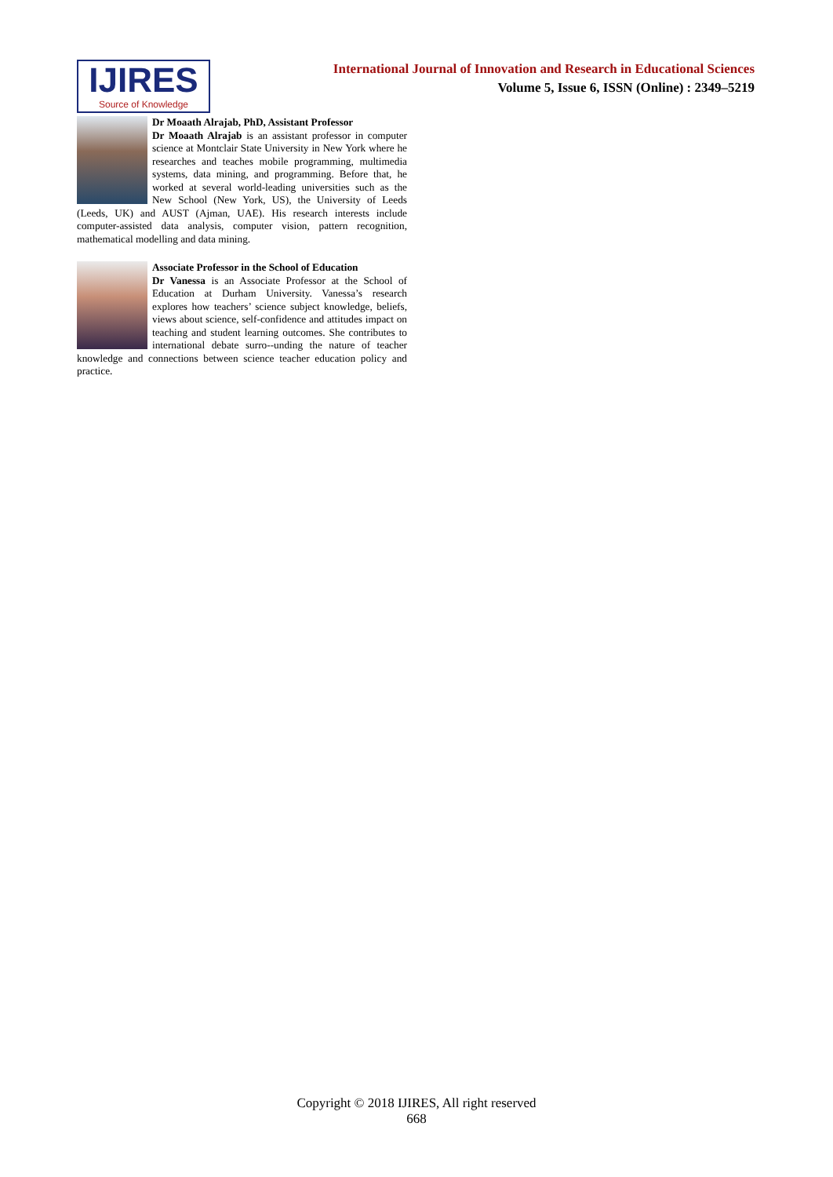IJIRES
Source of Knowledge
International Journal of Innovation and Research in Educational Sciences
Volume 5, Issue 6, ISSN (Online) : 2349–5219
Dr Moaath Alrajab, PhD, Assistant Professor
Dr Moaath Alrajab is an assistant professor in computer science at Montclair State University in New York where he researches and teaches mobile programming, multimedia systems, data mining, and programming. Before that, he worked at several world-leading universities such as the New School (New York, US), the University of Leeds (Leeds, UK) and AUST (Ajman, UAE). His research interests include computer-assisted data analysis, computer vision, pattern recognition, mathematical modelling and data mining.
Associate Professor in the School of Education
Dr Vanessa is an Associate Professor at the School of Education at Durham University. Vanessa’s research explores how teachers’ science subject knowledge, beliefs, views about science, self-confidence and attitudes impact on teaching and student learning outcomes. She contributes to international debate surro--unding the nature of teacher knowledge and connections between science teacher education policy and practice.
Copyright © 2018 IJIRES, All right reserved
668